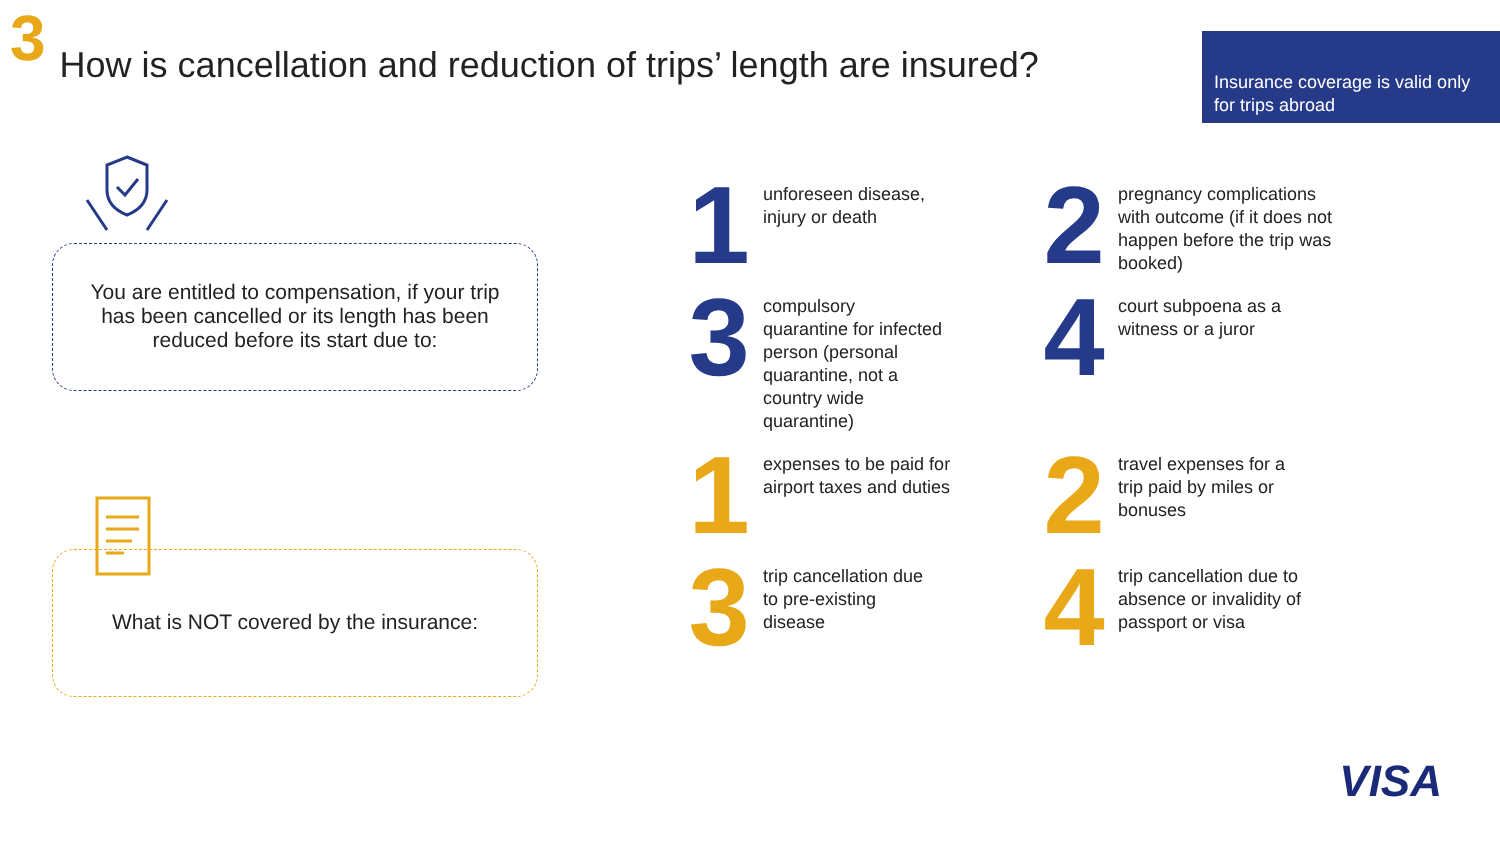3
How is cancellation and reduction of trips’ length are insured?
Insurance coverage is valid only for trips abroad
You are entitled to compensation, if your trip has been cancelled or its length has been reduced before its start due to:
What is NOT covered by the insurance:
1
unforeseen disease, injury or death
2
pregnancy complications with outcome (if it does not happen before the trip was booked)
3
compulsory quarantine for infected person (personal quarantine, not a country wide quarantine)
4
court subpoena as a witness or a juror
1
expenses to be paid for airport taxes and duties
2
travel expenses for a trip paid by miles or bonuses
3
trip cancellation due to pre-existing disease
4
trip cancellation due to absence or invalidity of passport or visa
VISA